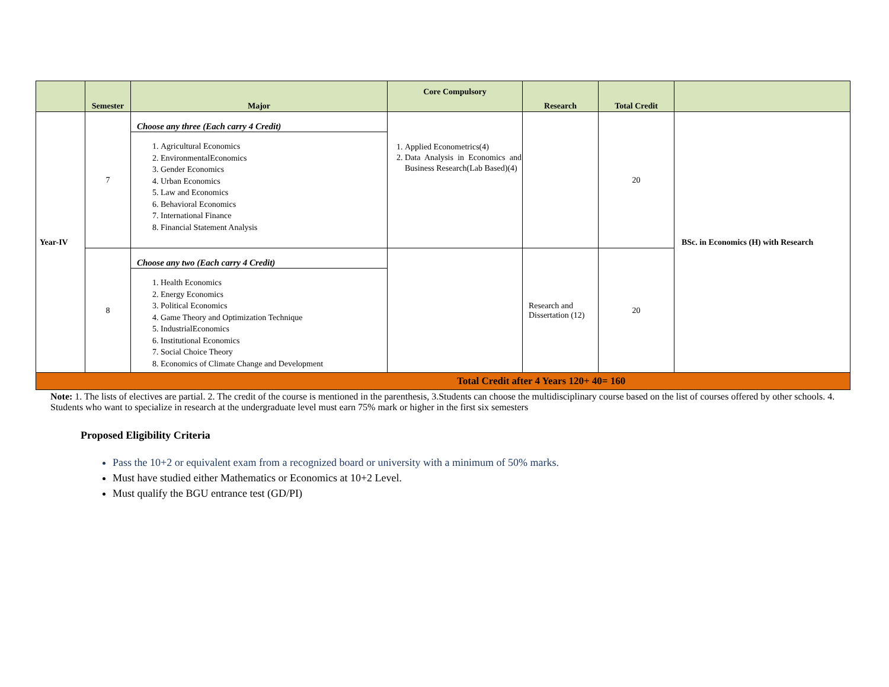| | Semester | Major | Core Compulsory | Research | Total Credit | |
| --- | --- | --- | --- | --- | --- | --- |
| Year-IV | 7 | Choose any three (Each carry 4 Credit) 1. Agricultural Economics 2. EnvironmentalEconomics 3. Gender Economics 4. Urban Economics 5. Law and Economics 6. Behavioral Economics 7. International Finance 8. Financial Statement Analysis | 1. Applied Econometrics(4) 2. Data Analysis in Economics and Business Research(Lab Based)(4) | | 20 | BSc. in Economics (H) with Research |
| | 8 | Choose any two (Each carry 4 Credit) 1. Health Economics 2. Energy Economics 3. Political Economics 4. Game Theory and Optimization Technique 5. IndustrialEconomics 6. Institutional Economics 7. Social Choice Theory 8. Economics of Climate Change and Development | | Research and Dissertation (12) | 20 | |
| Total Credit after 4 Years 120+ 40= 160 | | | | | | |
Note: 1. The lists of electives are partial. 2. The credit of the course is mentioned in the parenthesis, 3.Students can choose the multidisciplinary course based on the list of courses offered by other schools. 4. Students who want to specialize in research at the undergraduate level must earn 75% mark or higher in the first six semesters
Proposed Eligibility Criteria
Pass the 10+2 or equivalent exam from a recognized board or university with a minimum of 50% marks.
Must have studied either Mathematics or Economics at 10+2 Level.
Must qualify the BGU entrance test (GD/PI)